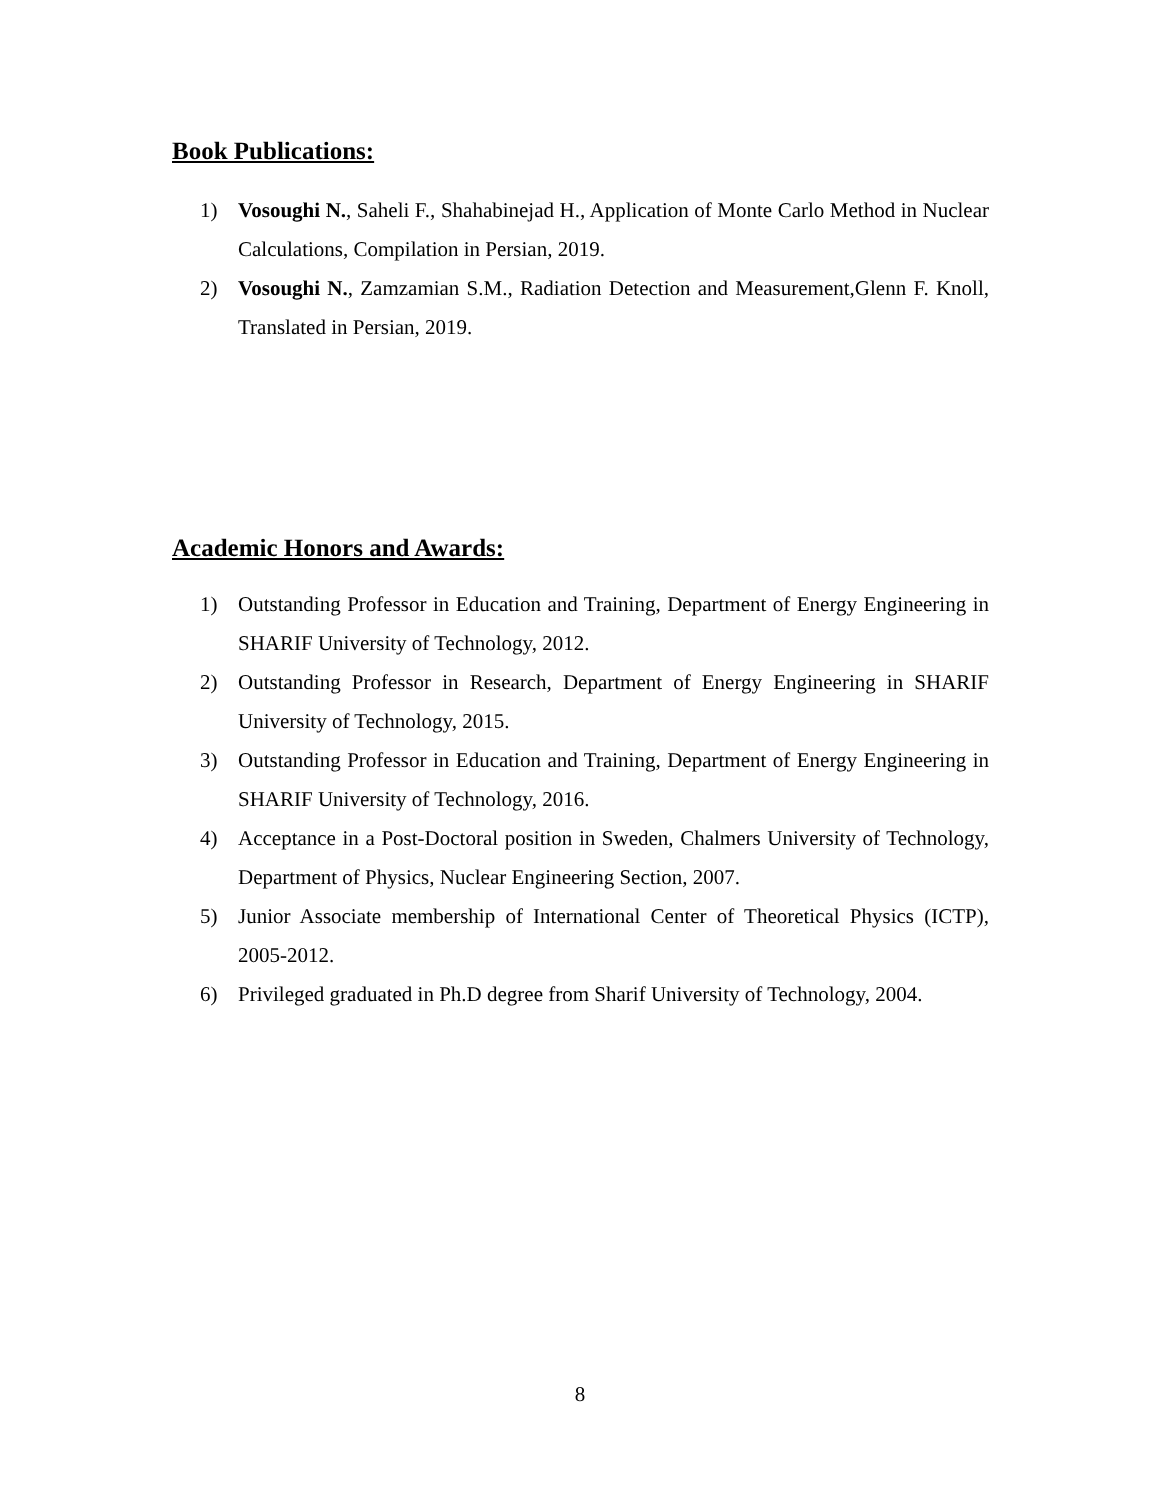Book Publications:
1) Vosoughi N., Saheli F., Shahabinejad H., Application of Monte Carlo Method in Nuclear Calculations, Compilation in Persian, 2019.
2) Vosoughi N., Zamzamian S.M., Radiation Detection and Measurement,Glenn F. Knoll, Translated in Persian, 2019.
Academic Honors and Awards:
1) Outstanding Professor in Education and Training, Department of Energy Engineering in SHARIF University of Technology, 2012.
2) Outstanding Professor in Research, Department of Energy Engineering in SHARIF University of Technology, 2015.
3) Outstanding Professor in Education and Training, Department of Energy Engineering in SHARIF University of Technology, 2016.
4) Acceptance in a Post-Doctoral position in Sweden, Chalmers University of Technology, Department of Physics, Nuclear Engineering Section, 2007.
5) Junior Associate membership of International Center of Theoretical Physics (ICTP), 2005-2012.
6) Privileged graduated in Ph.D degree from Sharif University of Technology, 2004.
8